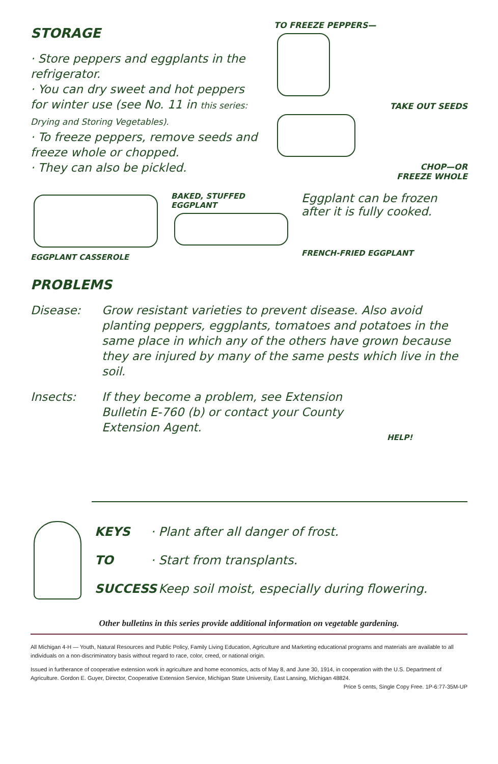STORAGE
· Store peppers and eggplants in the refrigerator.
· You can dry sweet and hot peppers for winter use (see No. 11 in this series: Drying and Storing Vegetables).
· To freeze peppers, remove seeds and freeze whole or chopped.
· They can also be pickled.
TO FREEZE PEPPERS—
TAKE OUT SEEDS
CHOP—OR
FREEZE WHOLE
EGGPLANT CASSEROLE BAKED, STUFFED EGGPLANT
Eggplant can be frozen after it is fully cooked.
FRENCH-FRIED EGGPLANT
PROBLEMS
Disease: Grow resistant varieties to prevent disease. Also avoid planting peppers, eggplants, tomatoes and potatoes in the same place in which any of the others have grown because they are injured by many of the same pests which live in the soil.
Insects: If they become a problem, see Extension Bulletin E-760 (b) or contact your County Extension Agent.
HELP!
KEYS
TO
SUCCESS
· Plant after all danger of frost.
· Start from transplants.
· Keep soil moist, especially during flowering.
Other bulletins in this series provide additional information on vegetable gardening.
All Michigan 4-H — Youth, Natural Resources and Public Policy, Family Living Education, Agriculture and Marketing educational programs and materials are available to all individuals on a non-discriminatory basis without regard to race, color, creed, or national origin.
Issued in furtherance of cooperative extension work in agriculture and home economics, acts of May 8, and June 30, 1914, in cooperation with the U.S. Department of Agriculture. Gordon E. Guyer, Director, Cooperative Extension Service, Michigan State University, East Lansing, Michigan 48824. Price 5 cents, Single Copy Free. 1P-6:77-35M-UP